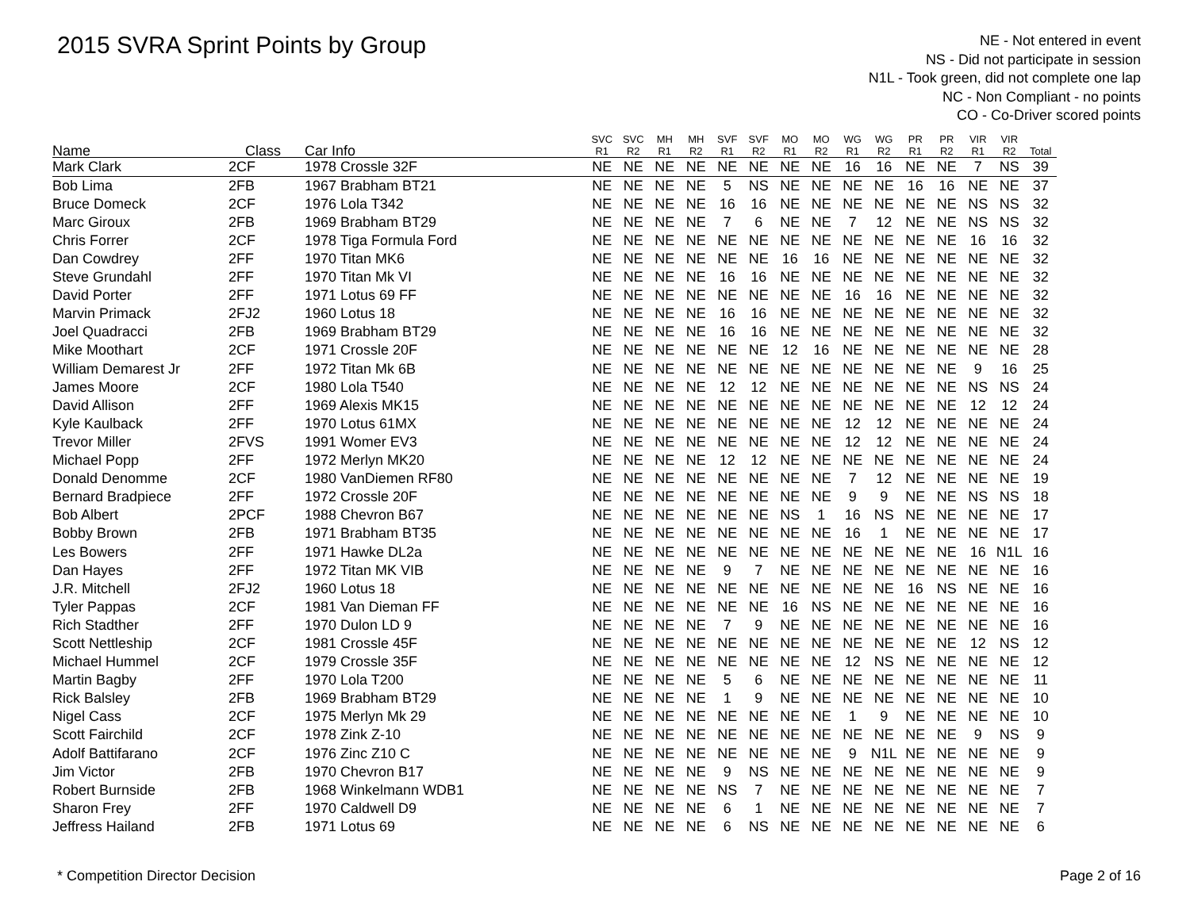2015 SVRA Sprint Points by Group
NE - Not entered in event
NS - Did not participate in session
N1L - Took green, did not complete one lap
NC - Non Compliant - no points
CO - Co-Driver scored points
| Name | Class | Car Info | SVC R1 | SVC R2 | MH R1 | MH R2 | SVF R1 | SVF R2 | MO R1 | MO R2 | WG R1 | WG R2 | PR R1 | PR R2 | VIR R1 | VIR R2 | Total |
| --- | --- | --- | --- | --- | --- | --- | --- | --- | --- | --- | --- | --- | --- | --- | --- | --- | --- |
| Mark Clark | 2CF | 1978 Crossle 32F | NE | NE | NE | NE | NE | NE | NE | NE | 16 | 16 | NE | NE | 7 | NS | 39 |
| Bob Lima | 2FB | 1967 Brabham BT21 | NE | NE | NE | NE | 5 | NS | NE | NE | NE | NE | 16 | 16 | NE | NE | 37 |
| Bruce Domeck | 2CF | 1976 Lola T342 | NE | NE | NE | NE | 16 | 16 | NE | NE | NE | NE | NE | NE | NS | NS | 32 |
| Marc Giroux | 2FB | 1969 Brabham BT29 | NE | NE | NE | NE | 7 | 6 | NE | NE | 7 | 12 | NE | NE | NS | NS | 32 |
| Chris Forrer | 2CF | 1978 Tiga Formula Ford | NE | NE | NE | NE | NE | NE | NE | NE | NE | NE | NE | NE | 16 | 16 | 32 |
| Dan Cowdrey | 2FF | 1970 Titan MK6 | NE | NE | NE | NE | NE | NE | 16 | 16 | NE | NE | NE | NE | NE | NE | 32 |
| Steve Grundahl | 2FF | 1970 Titan Mk VI | NE | NE | NE | NE | 16 | 16 | NE | NE | NE | NE | NE | NE | NE | NE | 32 |
| David Porter | 2FF | 1971 Lotus 69 FF | NE | NE | NE | NE | NE | NE | NE | NE | 16 | 16 | NE | NE | NE | NE | 32 |
| Marvin Primack | 2FJ2 | 1960 Lotus 18 | NE | NE | NE | NE | 16 | 16 | NE | NE | NE | NE | NE | NE | NE | NE | 32 |
| Joel Quadracci | 2FB | 1969 Brabham BT29 | NE | NE | NE | NE | 16 | 16 | NE | NE | NE | NE | NE | NE | NE | NE | 32 |
| Mike Moothart | 2CF | 1971 Crossle 20F | NE | NE | NE | NE | NE | NE | 12 | 16 | NE | NE | NE | NE | NE | NE | 28 |
| William Demarest Jr | 2FF | 1972 Titan Mk 6B | NE | NE | NE | NE | NE | NE | NE | NE | NE | NE | NE | NE | 9 | 16 | 25 |
| James Moore | 2CF | 1980 Lola T540 | NE | NE | NE | NE | 12 | 12 | NE | NE | NE | NE | NE | NE | NS | NS | 24 |
| David Allison | 2FF | 1969 Alexis MK15 | NE | NE | NE | NE | NE | NE | NE | NE | NE | NE | NE | NE | 12 | 12 | 24 |
| Kyle Kaulback | 2FF | 1970 Lotus 61MX | NE | NE | NE | NE | NE | NE | NE | NE | 12 | 12 | NE | NE | NE | NE | 24 |
| Trevor Miller | 2FVS | 1991 Womer EV3 | NE | NE | NE | NE | NE | NE | NE | NE | 12 | 12 | NE | NE | NE | NE | 24 |
| Michael Popp | 2FF | 1972 Merlyn MK20 | NE | NE | NE | NE | 12 | 12 | NE | NE | NE | NE | NE | NE | NE | NE | 24 |
| Donald Denomme | 2CF | 1980 VanDiemen RF80 | NE | NE | NE | NE | NE | NE | NE | NE | 7 | 12 | NE | NE | NE | NE | 19 |
| Bernard Bradpiece | 2FF | 1972 Crossle 20F | NE | NE | NE | NE | NE | NE | NE | NE | 9 | 9 | NE | NE | NS | NS | 18 |
| Bob Albert | 2PCF | 1988 Chevron B67 | NE | NE | NE | NE | NE | NE | NS | 1 | 16 | NS | NE | NE | NE | NE | 17 |
| Bobby Brown | 2FB | 1971 Brabham BT35 | NE | NE | NE | NE | NE | NE | NE | NE | 16 | 1 | NE | NE | NE | NE | 17 |
| Les Bowers | 2FF | 1971 Hawke DL2a | NE | NE | NE | NE | NE | NE | NE | NE | NE | NE | NE | NE | 16 | N1L | 16 |
| Dan Hayes | 2FF | 1972 Titan MK VIB | NE | NE | NE | NE | 9 | 7 | NE | NE | NE | NE | NE | NE | NE | NE | 16 |
| J.R. Mitchell | 2FJ2 | 1960 Lotus 18 | NE | NE | NE | NE | NE | NE | NE | NE | NE | NE | 16 | NS | NE | NE | 16 |
| Tyler Pappas | 2CF | 1981 Van Dieman FF | NE | NE | NE | NE | NE | NE | 16 | NS | NE | NE | NE | NE | NE | NE | 16 |
| Rich Stadther | 2FF | 1970 Dulon LD 9 | NE | NE | NE | NE | 7 | 9 | NE | NE | NE | NE | NE | NE | NE | NE | 16 |
| Scott Nettleship | 2CF | 1981 Crossle 45F | NE | NE | NE | NE | NE | NE | NE | NE | NE | NE | NE | NE | 12 | NS | 12 |
| Michael Hummel | 2CF | 1979 Crossle 35F | NE | NE | NE | NE | NE | NE | NE | NE | 12 | NS | NE | NE | NE | NE | 12 |
| Martin Bagby | 2FF | 1970 Lola T200 | NE | NE | NE | NE | 5 | 6 | NE | NE | NE | NE | NE | NE | NE | NE | 11 |
| Rick Balsley | 2FB | 1969 Brabham BT29 | NE | NE | NE | NE | 1 | 9 | NE | NE | NE | NE | NE | NE | NE | NE | 10 |
| Nigel Cass | 2CF | 1975 Merlyn Mk 29 | NE | NE | NE | NE | NE | NE | NE | NE | 1 | 9 | NE | NE | NE | NE | 10 |
| Scott Fairchild | 2CF | 1978 Zink Z-10 | NE | NE | NE | NE | NE | NE | NE | NE | NE | NE | NE | NE | 9 | NS | 9 |
| Adolf Battifarano | 2CF | 1976 Zinc Z10 C | NE | NE | NE | NE | NE | NE | NE | NE | 9 | N1L | NE | NE | NE | NE | 9 |
| Jim Victor | 2FB | 1970 Chevron B17 | NE | NE | NE | NE | 9 | NS | NE | NE | NE | NE | NE | NE | NE | NE | 9 |
| Robert Burnside | 2FB | 1968 Winkelmann WDB1 | NE | NE | NE | NE | NS | 7 | NE | NE | NE | NE | NE | NE | NE | NE | 7 |
| Sharon Frey | 2FF | 1970 Caldwell D9 | NE | NE | NE | NE | 6 | 1 | NE | NE | NE | NE | NE | NE | NE | NE | 7 |
| Jeffress Hailand | 2FB | 1971 Lotus 69 | NE | NE | NE | NE | 6 | NS | NE | NE | NE | NE | NE | NE | NE | NE | 6 |
* Competition Director Decision Page 2 of 16